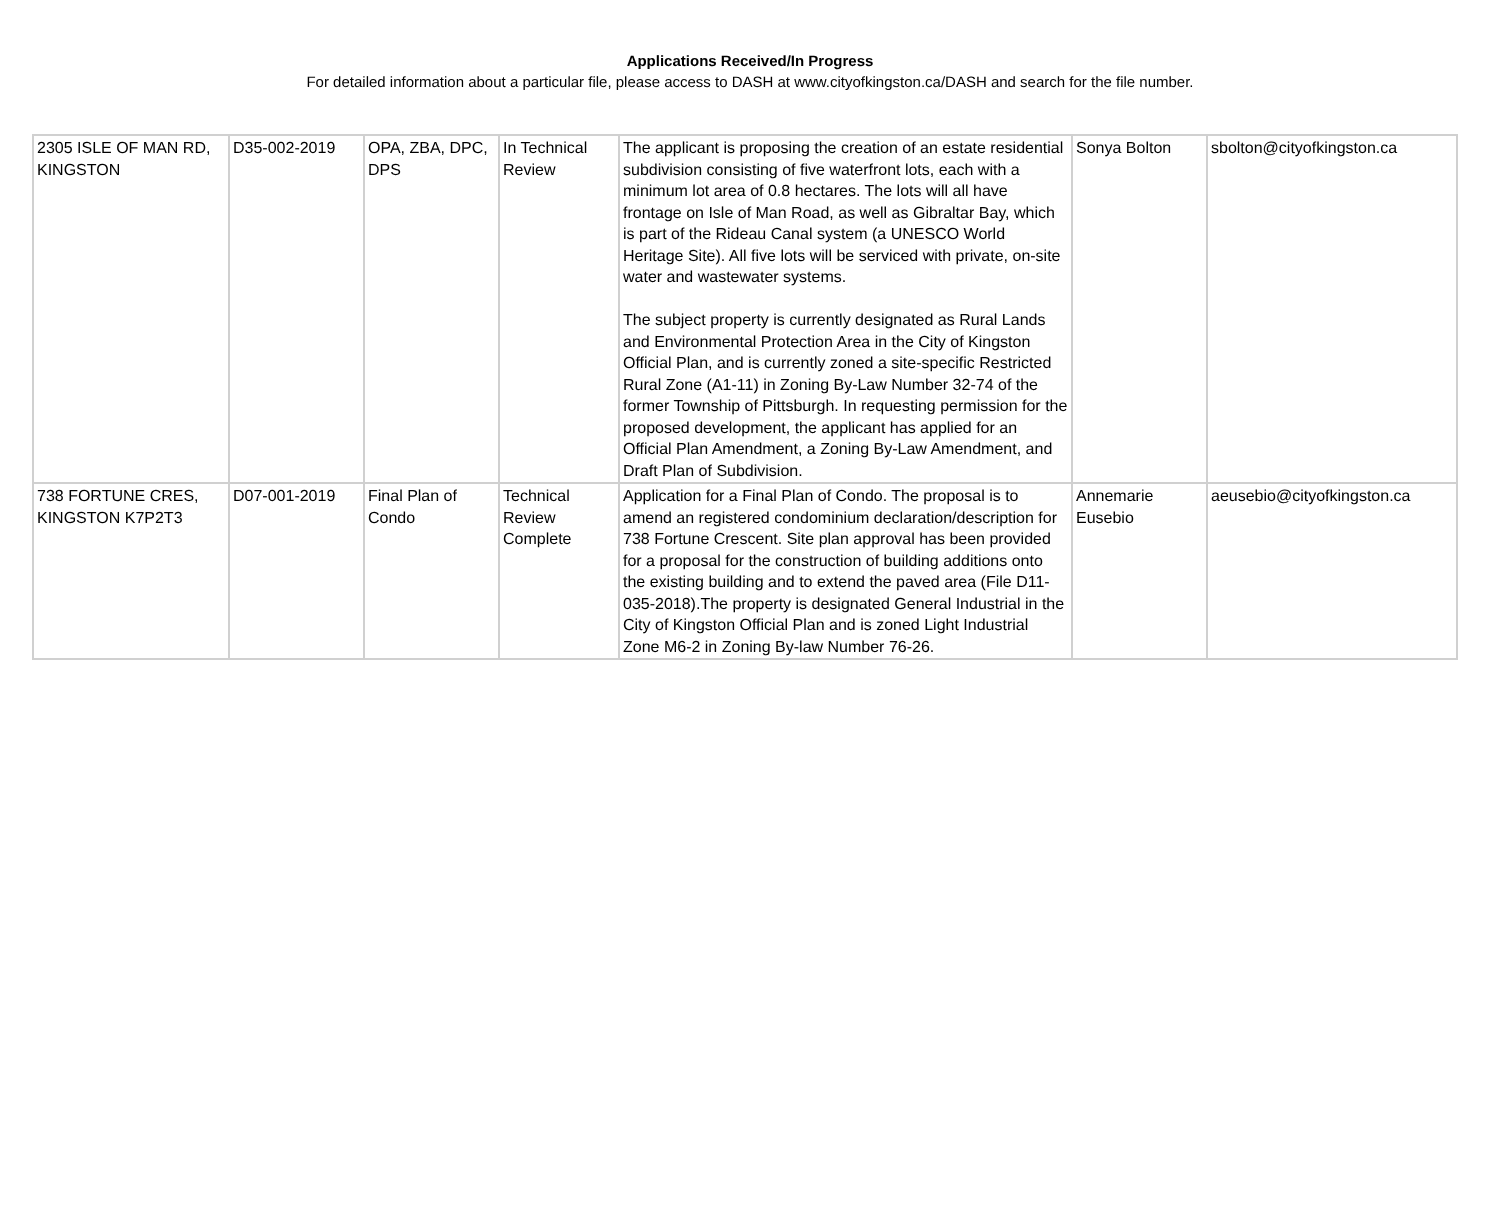Applications Received/In Progress
For detailed information about a particular file, please access to DASH at www.cityofkingston.ca/DASH and search for the file number.
| 2305 ISLE OF MAN RD, KINGSTON | D35-002-2019 | OPA, ZBA, DPC, DPS | In Technical Review | The applicant is proposing the creation of an estate residential subdivision consisting of five waterfront lots, each with a minimum lot area of 0.8 hectares. The lots will all have frontage on Isle of Man Road, as well as Gibraltar Bay, which is part of the Rideau Canal system (a UNESCO World Heritage Site). All five lots will be serviced with private, on-site water and wastewater systems. The subject property is currently designated as Rural Lands and Environmental Protection Area in the City of Kingston Official Plan, and is currently zoned a site-specific Restricted Rural Zone (A1-11) in Zoning By-Law Number 32-74 of the former Township of Pittsburgh. In requesting permission for the proposed development, the applicant has applied for an Official Plan Amendment, a Zoning By-Law Amendment, and Draft Plan of Subdivision. | Sonya Bolton | sbolton@cityofkingston.ca |
| 738 FORTUNE CRES, KINGSTON K7P2T3 | D07-001-2019 | Final Plan of Condo | Technical Review Complete | Application for a Final Plan of Condo. The proposal is to amend an registered condominium declaration/description for 738 Fortune Crescent. Site plan approval has been provided for a proposal for the construction of building additions onto the existing building and to extend the paved area (File D11-035-2018).The property is designated General Industrial in the City of Kingston Official Plan and is zoned Light Industrial Zone M6-2 in Zoning By-law Number 76-26. | Annemarie Eusebio | aeusebio@cityofkingston.ca |